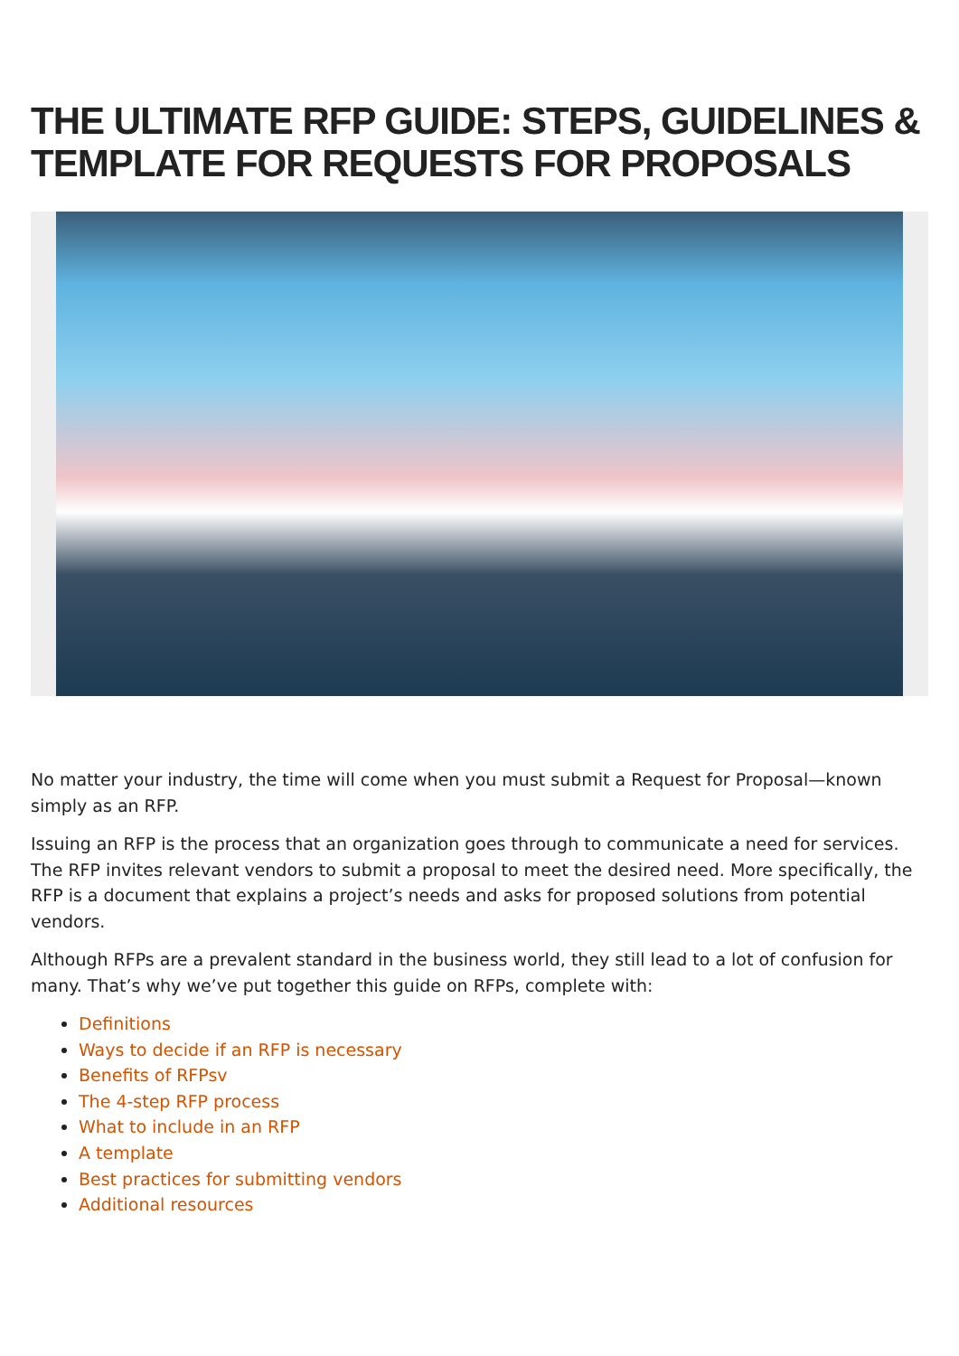THE ULTIMATE RFP GUIDE: STEPS, GUIDELINES & TEMPLATE FOR REQUESTS FOR PROPOSALS
No matter your industry, the time will come when you must submit a Request for Proposal—known simply as an RFP.
Issuing an RFP is the process that an organization goes through to communicate a need for services. The RFP invites relevant vendors to submit a proposal to meet the desired need. More specifically, the RFP is a document that explains a project’s needs and asks for proposed solutions from potential vendors.
Although RFPs are a prevalent standard in the business world, they still lead to a lot of confusion for many. That’s why we’ve put together this guide on RFPs, complete with:
Definitions
Ways to decide if an RFP is necessary
Benefits of RFPsv
The 4-step RFP process
What to include in an RFP
A template
Best practices for submitting vendors
Additional resources